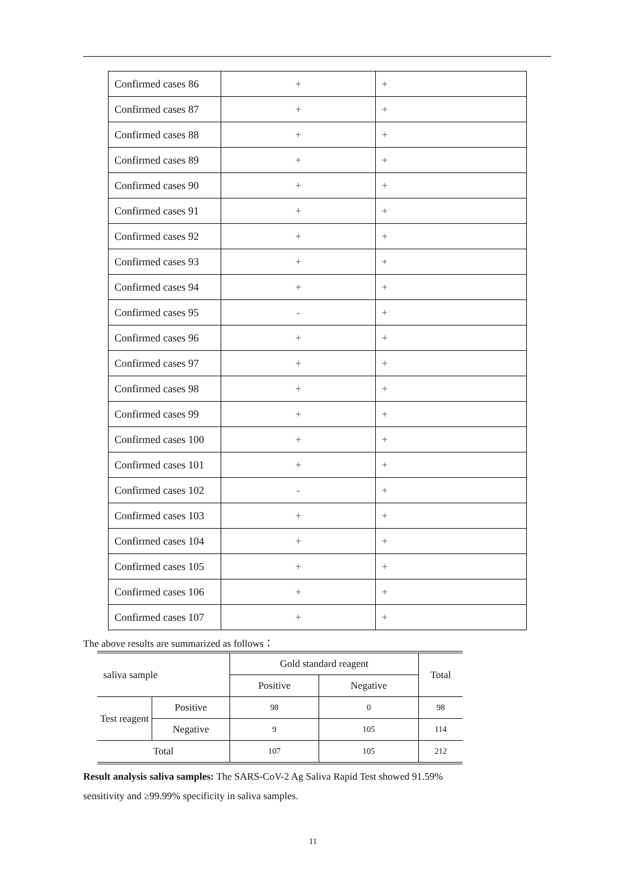| Confirmed cases 86 | + | + |
| Confirmed cases 87 | + | + |
| Confirmed cases 88 | + | + |
| Confirmed cases 89 | + | + |
| Confirmed cases 90 | + | + |
| Confirmed cases 91 | + | + |
| Confirmed cases 92 | + | + |
| Confirmed cases 93 | + | + |
| Confirmed cases 94 | + | + |
| Confirmed cases 95 | - | + |
| Confirmed cases 96 | + | + |
| Confirmed cases 97 | + | + |
| Confirmed cases 98 | + | + |
| Confirmed cases 99 | + | + |
| Confirmed cases 100 | + | + |
| Confirmed cases 101 | + | + |
| Confirmed cases 102 | - | + |
| Confirmed cases 103 | + | + |
| Confirmed cases 104 | + | + |
| Confirmed cases 105 | + | + |
| Confirmed cases 106 | + | + |
| Confirmed cases 107 | + | + |
The above results are summarized as follows：
| saliva sample | | Gold standard reagent | | Total |
| | | Positive | Negative | |
| Test reagent | Positive | 98 | 0 | 98 |
| | Negative | 9 | 105 | 114 |
| Total | | 107 | 105 | 212 |
Result analysis saliva samples: The SARS-CoV-2 Ag Saliva Rapid Test showed 91.59% sensitivity and ≥99.99% specificity in saliva samples.
11